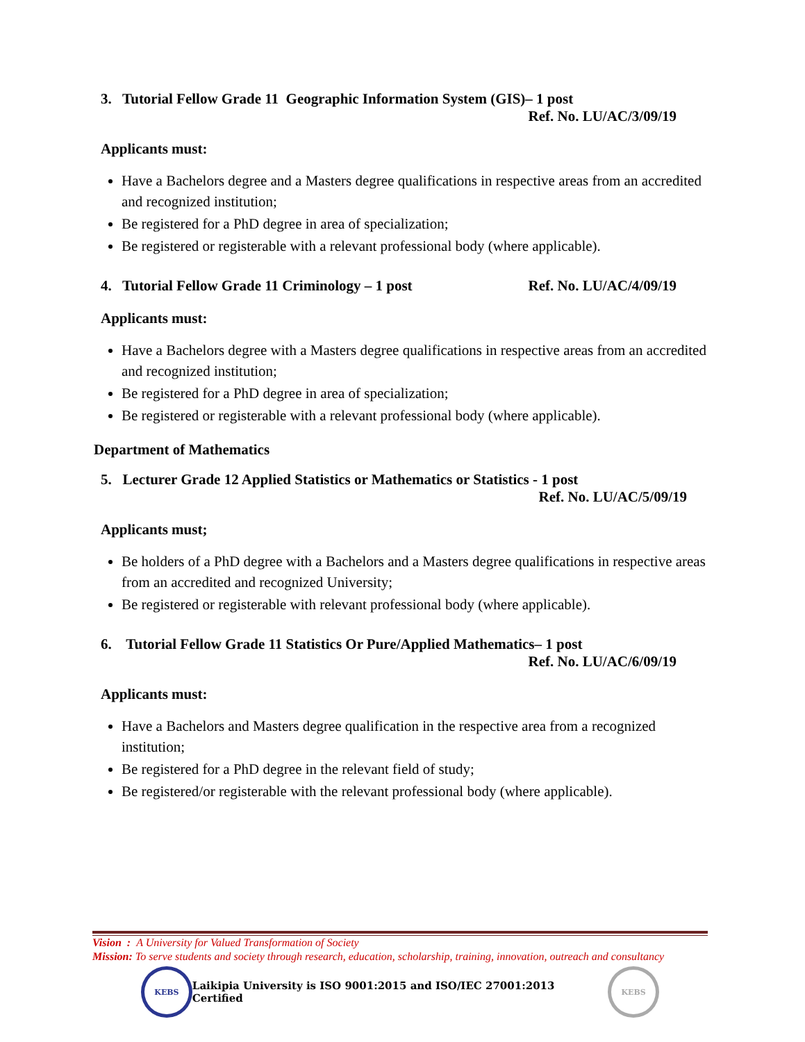3. Tutorial Fellow Grade 11 Geographic Information System (GIS)– 1 post
Ref. No. LU/AC/3/09/19
Applicants must:
Have a Bachelors degree and a Masters degree qualifications in respective areas from an accredited and recognized institution;
Be registered for a PhD degree in area of specialization;
Be registered or registerable with a relevant professional body (where applicable).
4. Tutorial Fellow Grade 11 Criminology – 1 post Ref. No. LU/AC/4/09/19
Applicants must:
Have a Bachelors degree with a Masters degree qualifications in respective areas from an accredited and recognized institution;
Be registered for a PhD degree in area of specialization;
Be registered or registerable with a relevant professional body (where applicable).
Department of Mathematics
5. Lecturer Grade 12 Applied Statistics or Mathematics or Statistics - 1 post
Ref. No. LU/AC/5/09/19
Applicants must;
Be holders of a PhD degree with a Bachelors and a Masters degree qualifications in respective areas from an accredited and recognized University;
Be registered or registerable with relevant professional body (where applicable).
6. Tutorial Fellow Grade 11 Statistics Or Pure/Applied Mathematics– 1 post
Ref. No. LU/AC/6/09/19
Applicants must:
Have a Bachelors and Masters degree qualification in the respective area from a recognized institution;
Be registered for a PhD degree in the relevant field of study;
Be registered/or registerable with the relevant professional body (where applicable).
Vision : A University for Valued Transformation of Society
Mission: To serve students and society through research, education, scholarship, training, innovation, outreach and consultancy
KEBS
Laikipia University is ISO 9001:2015 and ISO/IEC 27001:2013 Certified
KEBS